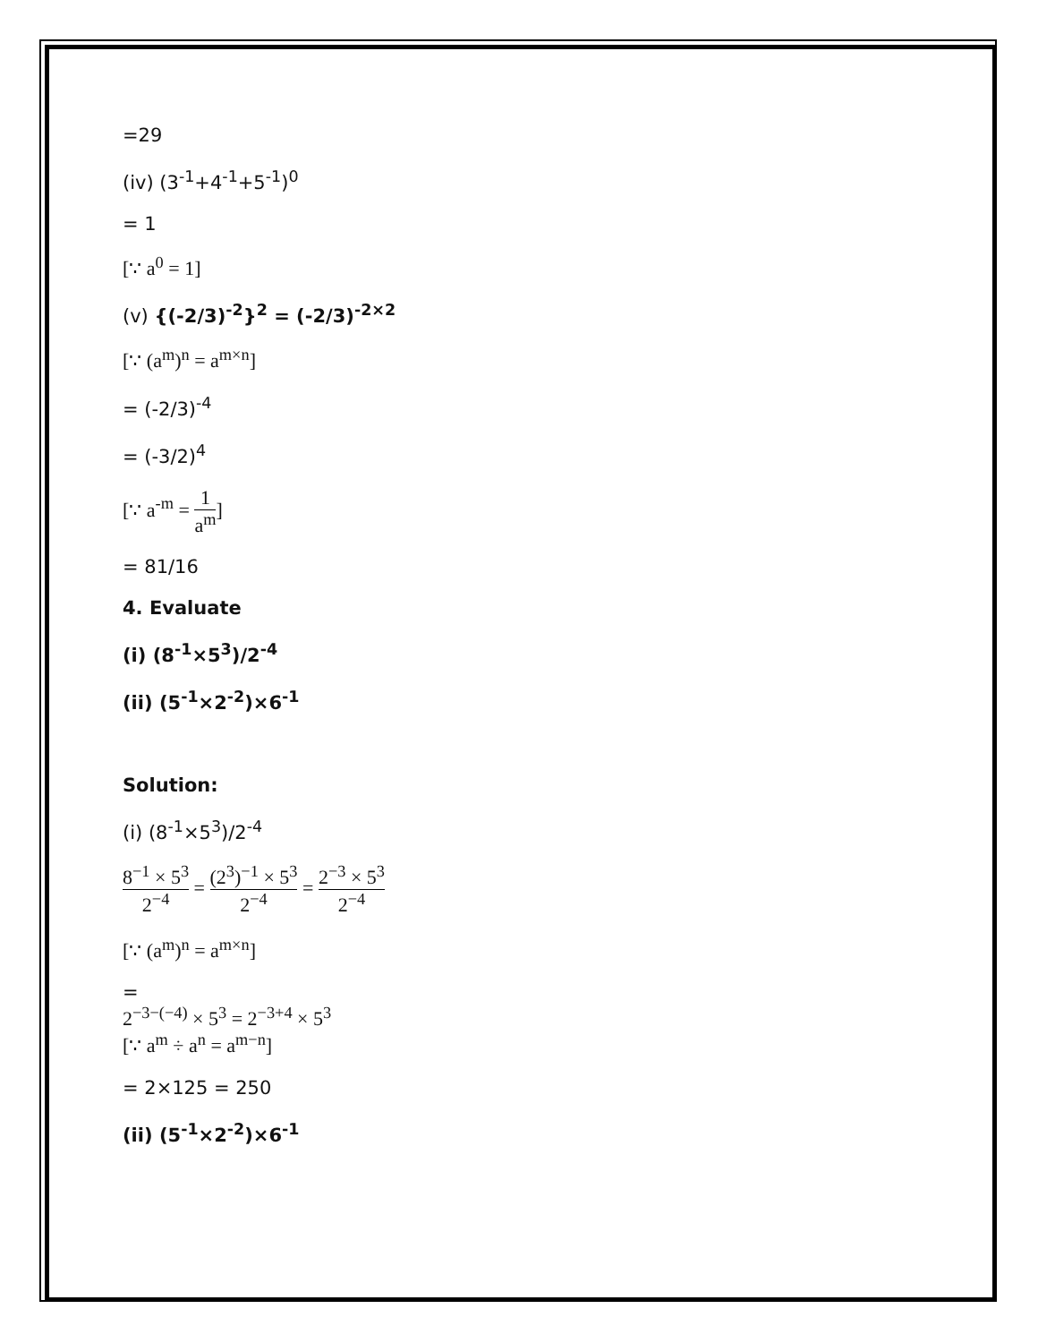=29
(iv) (3<sup>-1</sup>+4<sup>-1</sup>+5<sup>-1</sup>)<sup>0</sup>
= 1
[∵ a<sup>0</sup> = 1]
(v) {(-2/3)<sup>-2</sup>}<sup>2</sup> = (-2/3)<sup>-2×2</sup>
[∵ (a<sup>m</sup>)<sup>n</sup> = a<sup>m×n</sup>]
= (-2/3)<sup>-4</sup>
= (-3/2)<sup>4</sup>
[∵ a<sup>-m</sup> = 1 a<sup>m</sup>]
= 81/16
4. Evaluate
(i) (8<sup>-1</sup>×5<sup>3</sup>)/2<sup>-4</sup>
(ii) (5<sup>-1</sup>×2<sup>-2</sup>)×6<sup>-1</sup>
Solution:
(i) (8<sup>-1</sup>×5<sup>3</sup>)/2<sup>-4</sup>
8<sup>−1</sup> × 5<sup>3</sup> 2<sup>−4</sup> = (2<sup>3</sup>)<sup>−1</sup> × 5<sup>3</sup> 2<sup>−4</sup> = 2<sup>−3</sup> × 5<sup>3</sup> 2<sup>−4</sup>
[∵ (a<sup>m</sup>)<sup>n</sup> = a<sup>m×n</sup>]
=
2<sup>−3−(−4)</sup> × 5<sup>3</sup> = 2<sup>−3+4</sup> × 5<sup>3</sup>
[∵ a<sup>m</sup> ÷ a<sup>n</sup> = a<sup>m−n</sup>]
= 2×125 = 250
(ii) (5<sup>-1</sup>×2<sup>-2</sup>)×6<sup>-1</sup>